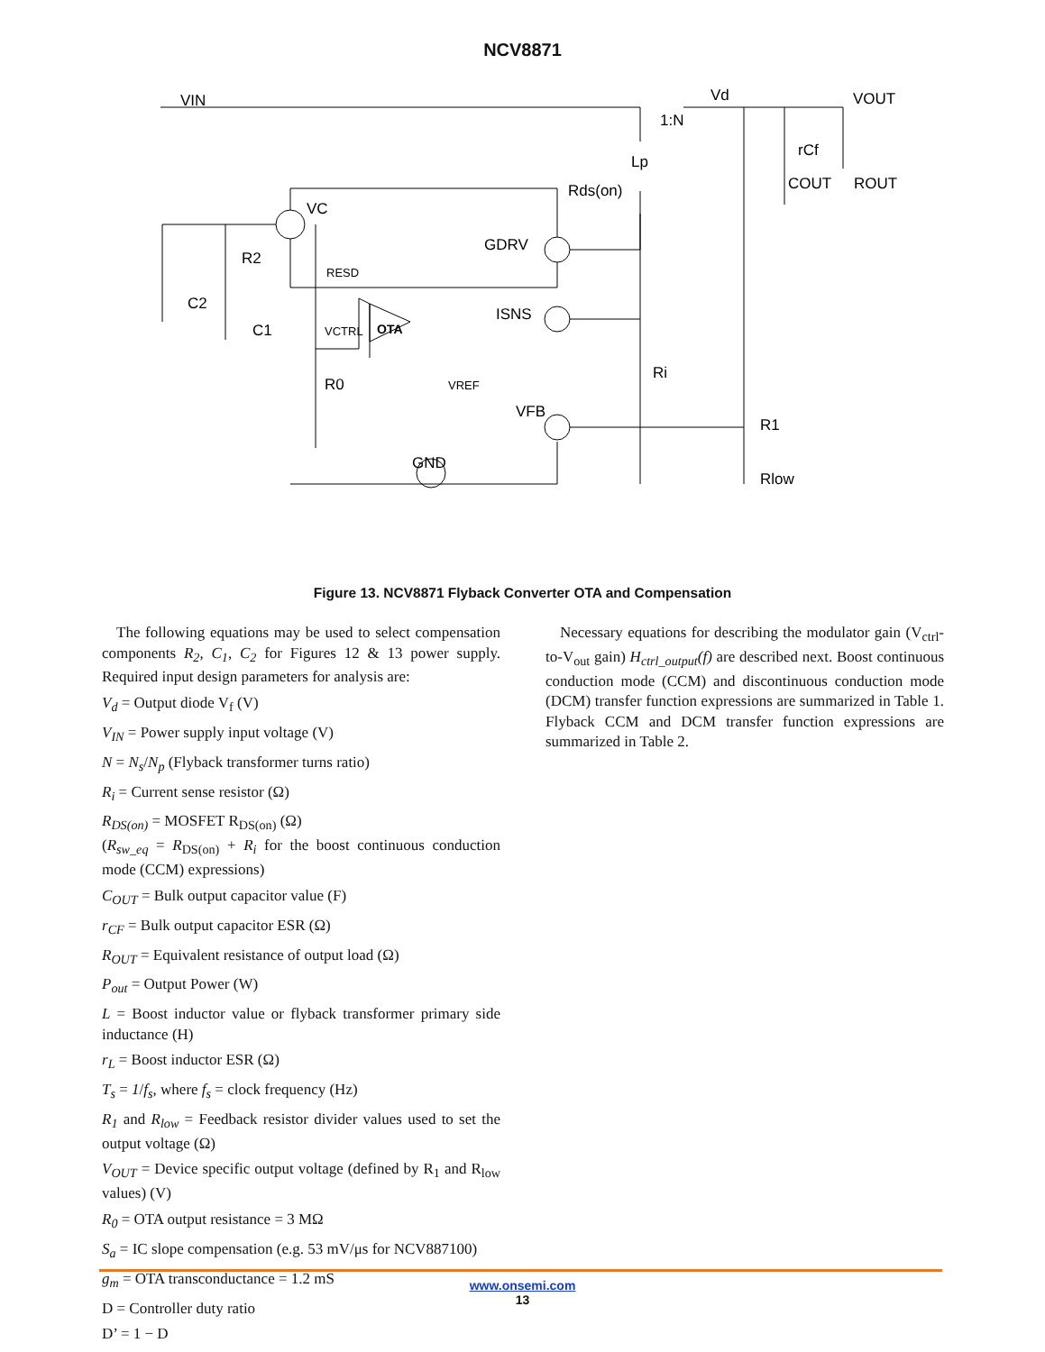NCV8871
VIN
VOUT
Vd
1:N
Rds(on)
VC
GDRV
ISNS
VFB
GND
OTA
R2
C2
C1
RESD
VCTRL
R0
VREF
Ri
R1
Rlow
rCf
COUT
ROUT
Lp
Figure 13. NCV8871 Flyback Converter OTA and Compensation
The following equations may be used to select compensation components R<sub>2</sub>, C<sub>1</sub>, C<sub>2</sub> for Figures 12 & 13 power supply. Required input design parameters for analysis are:
V<sub>d</sub> = Output diode V<sub>f</sub> (V)
V<sub>IN</sub> = Power supply input voltage (V)
N = N<sub>s</sub>/N<sub>p</sub> (Flyback transformer turns ratio)
R<sub>i</sub> = Current sense resistor (Ω)
R<sub>DS(on)</sub> = MOSFET R<sub>DS(on)</sub> (Ω)
(R<sub>sw_eq</sub> = R<sub>DS(on)</sub> + R<sub>i</sub> for the boost continuous conduction mode (CCM) expressions)
C<sub>OUT</sub> = Bulk output capacitor value (F)
r<sub>CF</sub> = Bulk output capacitor ESR (Ω)
R<sub>OUT</sub> = Equivalent resistance of output load (Ω)
P<sub>out</sub> = Output Power (W)
L = Boost inductor value or flyback transformer primary side inductance (H)
r<sub>L</sub> = Boost inductor ESR (Ω)
T<sub>s</sub> = 1/f<sub>s</sub>, where f<sub>s</sub> = clock frequency (Hz)
R<sub>1</sub> and R<sub>low</sub> = Feedback resistor divider values used to set the output voltage (Ω)
V<sub>OUT</sub> = Device specific output voltage (defined by R<sub>1</sub> and R<sub>low</sub> values) (V)
R<sub>0</sub> = OTA output resistance = 3 MΩ
S<sub>a</sub> = IC slope compensation (e.g. 53 mV/μs for NCV887100)
g<sub>m</sub> = OTA transconductance = 1.2 mS
D = Controller duty ratio
D’ = 1 − D
Necessary equations for describing the modulator gain (V<sub>ctrl</sub>-to-V<sub>out</sub> gain) H<sub>ctrl_output</sub>(f) are described next. Boost continuous conduction mode (CCM) and discontinuous conduction mode (DCM) transfer function expressions are summarized in Table 1. Flyback CCM and DCM transfer function expressions are summarized in Table 2.
www.onsemi.com
13